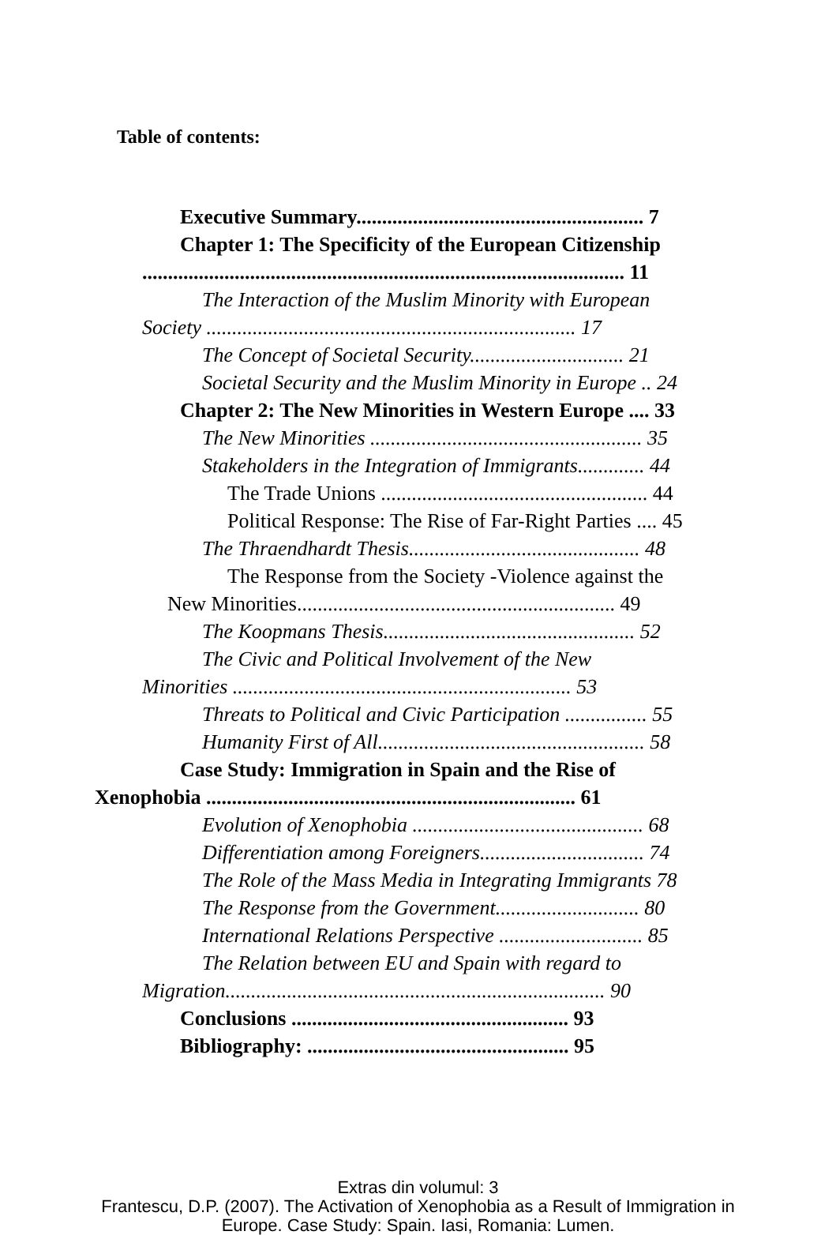Table of contents:
Executive Summary........................................................ 7
Chapter 1: The Specificity of the European Citizenship
.............................................................................................. 11
The Interaction of the Muslim Minority with European
Society ........................................................................ 17
The Concept of Societal Security.............................. 21
Societal Security and the Muslim Minority in Europe .. 24
Chapter 2: The New Minorities in Western Europe .... 33
The New Minorities ..................................................... 35
Stakeholders in the Integration of Immigrants............. 44
The Trade Unions .................................................... 44
Political Response: The Rise of Far-Right Parties .... 45
The Thraendhardt Thesis............................................. 48
The Response from the Society -Violence against the
New Minorities.............................................................. 49
The Koopmans Thesis................................................. 52
The Civic and Political Involvement of the New
Minorities .................................................................. 53
Threats to Political and Civic Participation ................ 55
Humanity First of All.................................................... 58
Case Study: Immigration in Spain and the Rise of
Xenophobia ........................................................................ 61
Evolution of Xenophobia ............................................. 68
Differentiation among Foreigners................................ 74
The Role of the Mass Media in Integrating Immigrants 78
The Response from the Government............................ 80
International Relations Perspective ............................ 85
The Relation between EU and Spain with regard to
Migration.......................................................................... 90
Conclusions ...................................................... 93
Bibliography: ................................................... 95
Extras din volumul: 3
Frantescu, D.P. (2007). The Activation of Xenophobia as a Result of Immigration in
Europe. Case Study: Spain. Iasi, Romania: Lumen.